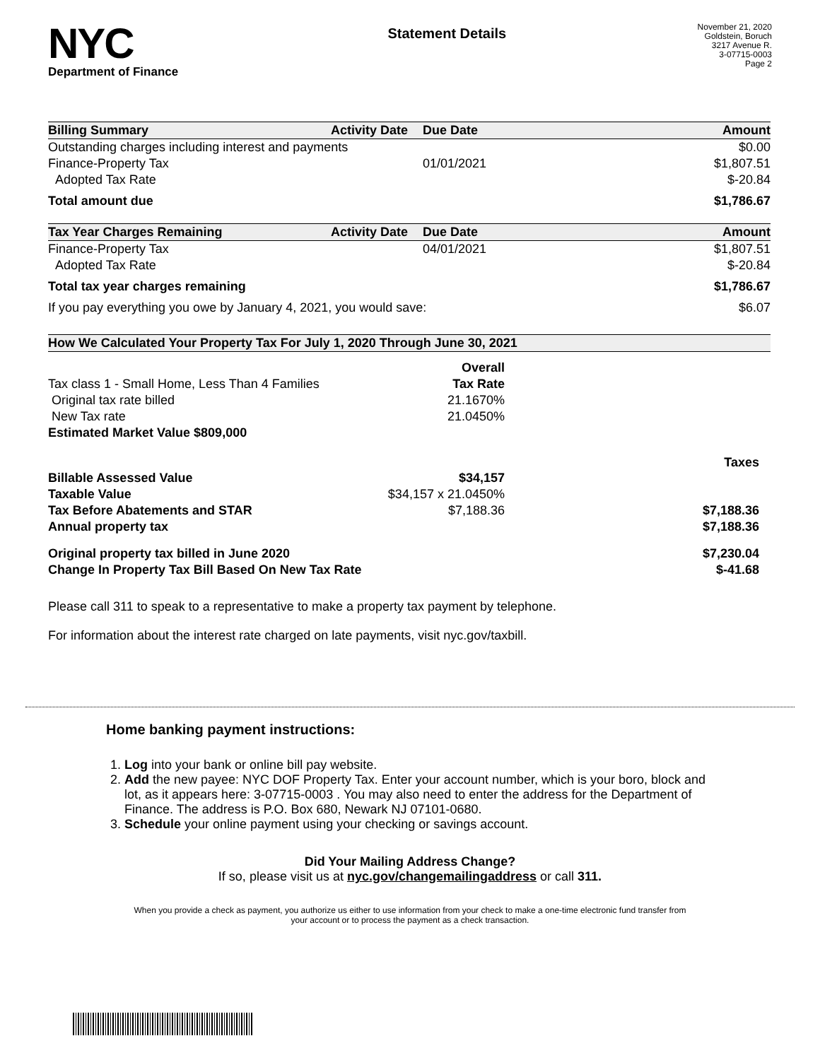NYC
Department of Finance
Statement Details
November 21, 2020
Goldstein, Boruch
3217 Avenue R.
3-07715-0003
Page 2
| Billing Summary | Activity Date | Due Date | Amount |
| --- | --- | --- | --- |
| Outstanding charges including interest and payments | | | $0.00 |
| Finance-Property Tax | | 01/01/2021 | $1,807.51 |
| Adopted Tax Rate | | | $-20.84 |
| Total amount due | | | $1,786.67 |
| Tax Year Charges Remaining | Activity Date | Due Date | Amount |
| Finance-Property Tax | | 04/01/2021 | $1,807.51 |
| Adopted Tax Rate | | | $-20.84 |
| Total tax year charges remaining | | | $1,786.67 |
| If you pay everything you owe by January 4, 2021, you would save: | | | $6.07 |
| How We Calculated Your Property Tax For July 1, 2020 Through June 30, 2021 | | |
| --- | --- | --- |
| | Overall | |
| Tax class 1 - Small Home, Less Than 4 Families | Tax Rate | |
| Original tax rate billed | 21.1670% | |
| New Tax rate | 21.0450% | |
| Estimated Market Value $809,000 | | |
| | | Taxes |
| Billable Assessed Value | $34,157 | |
| Taxable Value | $34,157 x 21.0450% | |
| Tax Before Abatements and STAR | $7,188.36 | $7,188.36 |
| Annual property tax | | $7,188.36 |
| Original property tax billed in June 2020 | | $7,230.04 |
| Change In Property Tax Bill Based On New Tax Rate | | $-41.68 |
Please call 311 to speak to a representative to make a property tax payment by telephone.
For information about the interest rate charged on late payments, visit nyc.gov/taxbill.
Home banking payment instructions:
1. Log into your bank or online bill pay website.
2. Add the new payee: NYC DOF Property Tax. Enter your account number, which is your boro, block and lot, as it appears here: 3-07715-0003 . You may also need to enter the address for the Department of Finance. The address is P.O. Box 680, Newark NJ 07101-0680.
3. Schedule your online payment using your checking or savings account.
Did Your Mailing Address Change?
If so, please visit us at nyc.gov/changemailingaddress or call 311.
When you provide a check as payment, you authorize us either to use information from your check to make a one-time electronic fund transfer from your account or to process the payment as a check transaction.